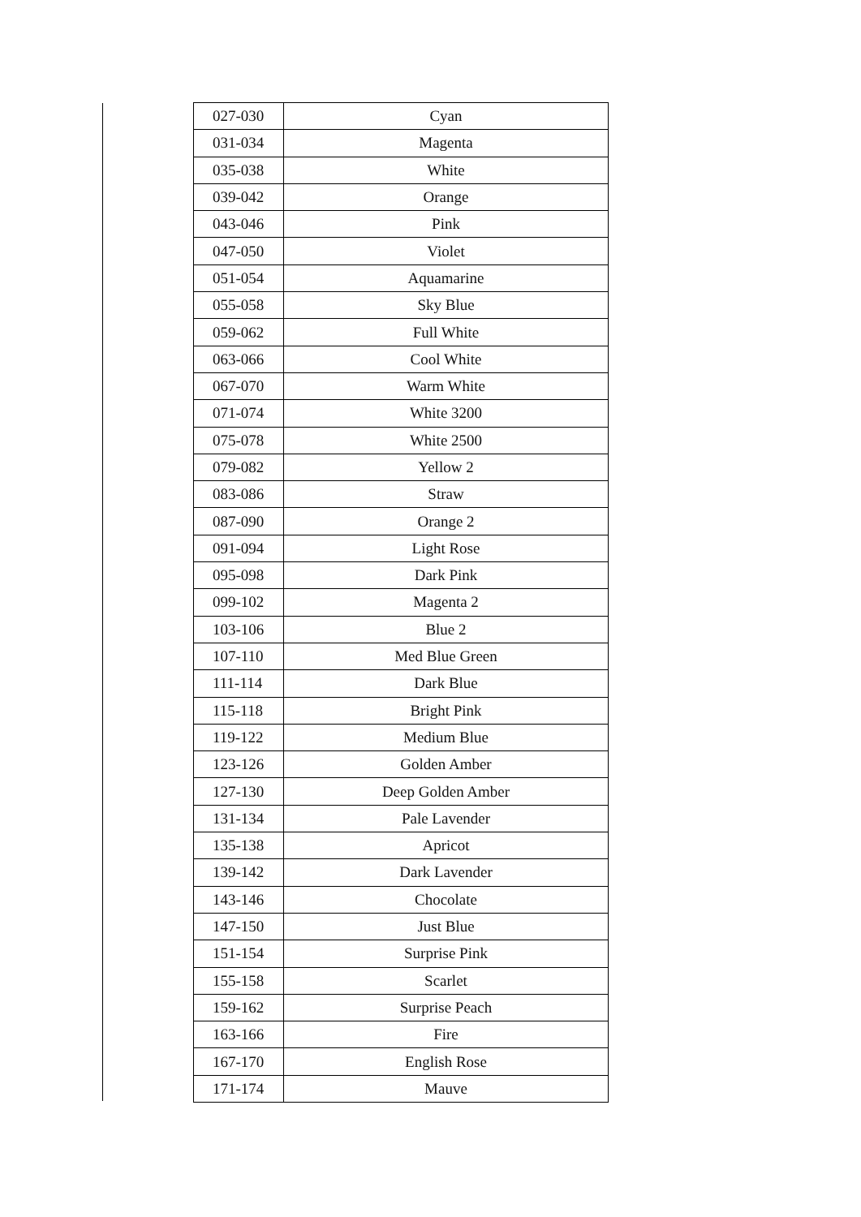| 027-030 | Cyan |
| 031-034 | Magenta |
| 035-038 | White |
| 039-042 | Orange |
| 043-046 | Pink |
| 047-050 | Violet |
| 051-054 | Aquamarine |
| 055-058 | Sky Blue |
| 059-062 | Full White |
| 063-066 | Cool White |
| 067-070 | Warm White |
| 071-074 | White 3200 |
| 075-078 | White 2500 |
| 079-082 | Yellow 2 |
| 083-086 | Straw |
| 087-090 | Orange 2 |
| 091-094 | Light Rose |
| 095-098 | Dark Pink |
| 099-102 | Magenta 2 |
| 103-106 | Blue 2 |
| 107-110 | Med Blue Green |
| 111-114 | Dark Blue |
| 115-118 | Bright Pink |
| 119-122 | Medium Blue |
| 123-126 | Golden Amber |
| 127-130 | Deep Golden Amber |
| 131-134 | Pale Lavender |
| 135-138 | Apricot |
| 139-142 | Dark Lavender |
| 143-146 | Chocolate |
| 147-150 | Just Blue |
| 151-154 | Surprise Pink |
| 155-158 | Scarlet |
| 159-162 | Surprise Peach |
| 163-166 | Fire |
| 167-170 | English Rose |
| 171-174 | Mauve |